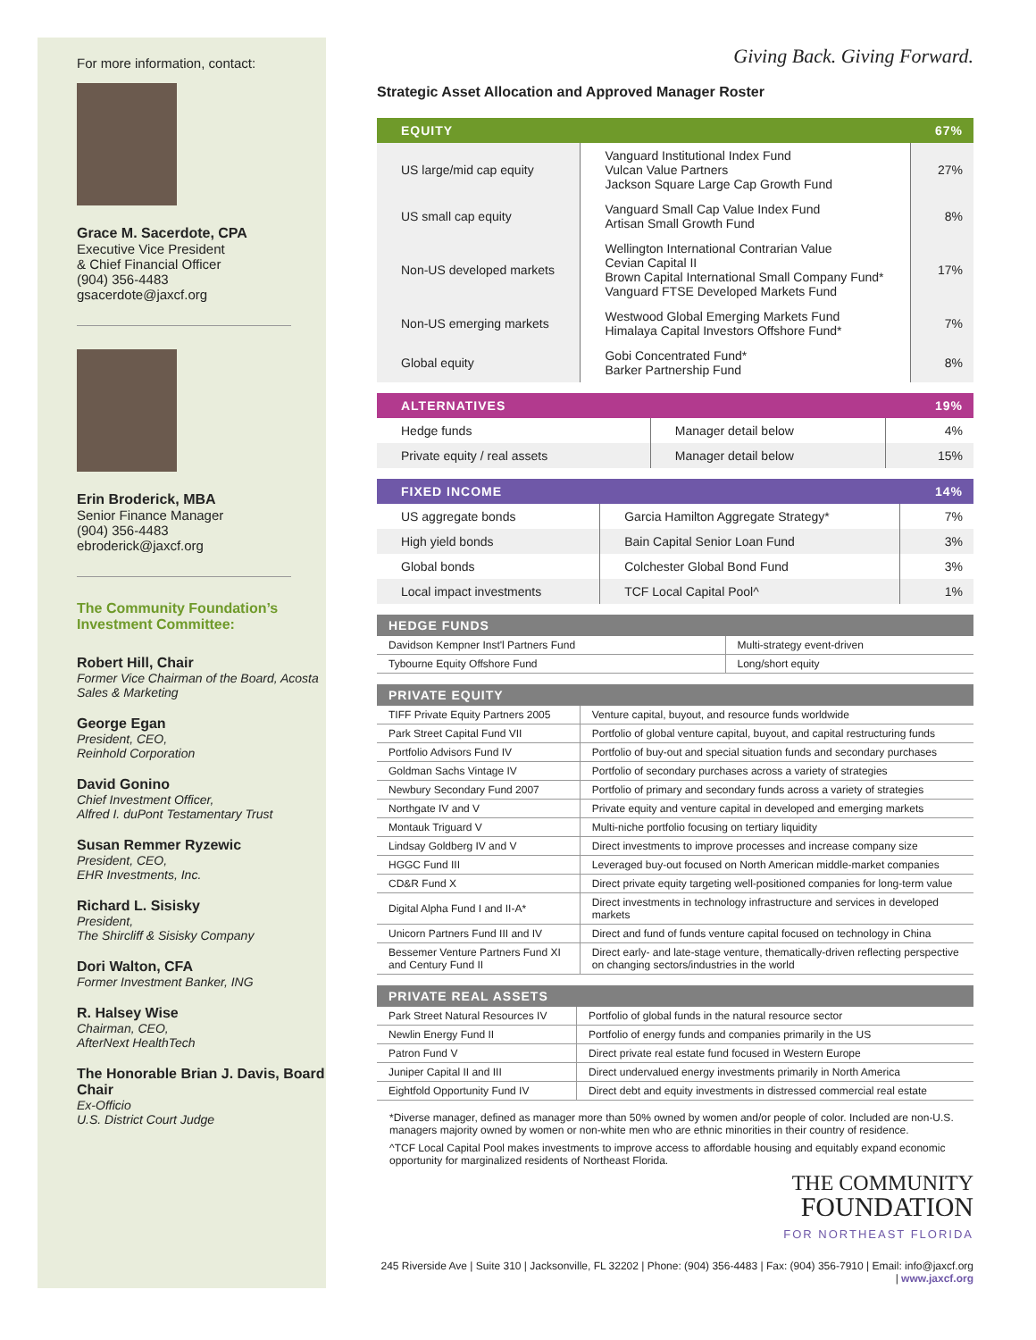For more information, contact:
Grace M. Sacerdote, CPA
Executive Vice President
& Chief Financial Officer
(904) 356-4483
gsacerdote@jaxcf.org
Erin Broderick, MBA
Senior Finance Manager
(904) 356-4483
ebroderick@jaxcf.org
The Community Foundation’s Investment Committee:
Robert Hill, Chair
Former Vice Chairman of the Board, Acosta Sales & Marketing
George Egan
President, CEO,
Reinhold Corporation
David Gonino
Chief Investment Officer,
Alfred I. duPont Testamentary Trust
Susan Remmer Ryzewic
President, CEO,
EHR Investments, Inc.
Richard L. Sisisky
President,
The Shircliff & Sisisky Company
Dori Walton, CFA
Former Investment Banker, ING
R. Halsey Wise
Chairman, CEO,
AfterNext HealthTech
The Honorable Brian J. Davis, Board Chair
Ex-Officio
U.S. District Court Judge
Giving Back. Giving Forward.
Strategic Asset Allocation and Approved Manager Roster
| EQUITY | | 67% |
| --- | --- | --- |
| US large/mid cap equity | Vanguard Institutional Index Fund Vulcan Value Partners Jackson Square Large Cap Growth Fund | 27% |
| US small cap equity | Vanguard Small Cap Value Index Fund Artisan Small Growth Fund | 8% |
| Non-US developed markets | Wellington International Contrarian Value Cevian Capital II Brown Capital International Small Company Fund* Vanguard FTSE Developed Markets Fund | 17% |
| Non-US emerging markets | Westwood Global Emerging Markets Fund Himalaya Capital Investors Offshore Fund* | 7% |
| Global equity | Gobi Concentrated Fund* Barker Partnership Fund | 8% |
| ALTERNATIVES | | 19% |
| --- | --- | --- |
| Hedge funds | Manager detail below | 4% |
| Private equity / real assets | Manager detail below | 15% |
| FIXED INCOME | | 14% |
| --- | --- | --- |
| US aggregate bonds | Garcia Hamilton Aggregate Strategy* | 7% |
| High yield bonds | Bain Capital Senior Loan Fund | 3% |
| Global bonds | Colchester Global Bond Fund | 3% |
| Local impact investments | TCF Local Capital Pool^ | 1% |
| HEDGE FUNDS | |
| --- | --- |
| Davidson Kempner Inst'l Partners Fund | Multi-strategy event-driven |
| Tybourne Equity Offshore Fund | Long/short equity |
| PRIVATE EQUITY | |
| --- | --- |
| TIFF Private Equity Partners 2005 | Venture capital, buyout, and resource funds worldwide |
| Park Street Capital Fund VII | Portfolio of global venture capital, buyout, and capital restructuring funds |
| Portfolio Advisors Fund IV | Portfolio of buy-out and special situation funds and secondary purchases |
| Goldman Sachs Vintage IV | Portfolio of secondary purchases across a variety of strategies |
| Newbury Secondary Fund 2007 | Portfolio of primary and secondary funds across a variety of strategies |
| Northgate IV and V | Private equity and venture capital in developed and emerging markets |
| Montauk Triguard V | Multi-niche portfolio focusing on tertiary liquidity |
| Lindsay Goldberg IV and V | Direct investments to improve processes and increase company size |
| HGGC Fund III | Leveraged buy-out focused on North American middle-market companies |
| CD&R Fund X | Direct private equity targeting well-positioned companies for long-term value |
| Digital Alpha Fund I and II-A* | Direct investments in technology infrastructure and services in developed markets |
| Unicorn Partners Fund III and IV | Direct and fund of funds venture capital focused on technology in China |
| Bessemer Venture Partners Fund XI and Century Fund II | Direct early- and late-stage venture, thematically-driven reflecting perspective on changing sectors/industries in the world |
| PRIVATE REAL ASSETS | |
| --- | --- |
| Park Street Natural Resources IV | Portfolio of global funds in the natural resource sector |
| Newlin Energy Fund II | Portfolio of energy funds and companies primarily in the US |
| Patron Fund V | Direct private real estate fund focused in Western Europe |
| Juniper Capital II and III | Direct undervalued energy investments primarily in North America |
| Eightfold Opportunity Fund IV | Direct debt and equity investments in distressed commercial real estate |
*Diverse manager, defined as manager more than 50% owned by women and/or people of color. Included are non-U.S. managers majority owned by women or non-white men who are ethnic minorities in their country of residence.
^TCF Local Capital Pool makes investments to improve access to affordable housing and equitably expand economic opportunity for marginalized residents of Northeast Florida.
THE COMMUNITY
FOUNDATION
FOR NORTHEAST FLORIDA
245 Riverside Ave | Suite 310 | Jacksonville, FL 32202 | Phone: (904) 356-4483 | Fax: (904) 356-7910 | Email: info@jaxcf.org | www.jaxcf.org